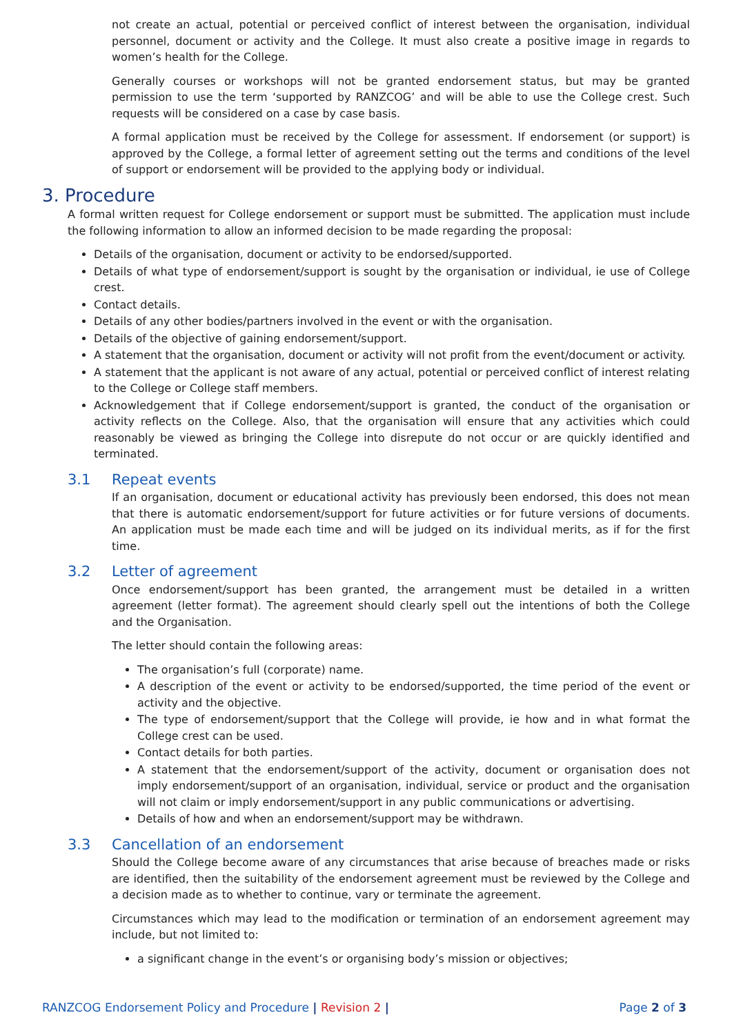not create an actual, potential or perceived conflict of interest between the organisation, individual personnel, document or activity and the College. It must also create a positive image in regards to women’s health for the College.
Generally courses or workshops will not be granted endorsement status, but may be granted permission to use the term ‘supported by RANZCOG’ and will be able to use the College crest. Such requests will be considered on a case by case basis.
A formal application must be received by the College for assessment. If endorsement (or support) is approved by the College, a formal letter of agreement setting out the terms and conditions of the level of support or endorsement will be provided to the applying body or individual.
3. Procedure
A formal written request for College endorsement or support must be submitted. The application must include the following information to allow an informed decision to be made regarding the proposal:
Details of the organisation, document or activity to be endorsed/supported.
Details of what type of endorsement/support is sought by the organisation or individual, ie use of College crest.
Contact details.
Details of any other bodies/partners involved in the event or with the organisation.
Details of the objective of gaining endorsement/support.
A statement that the organisation, document or activity will not profit from the event/document or activity.
A statement that the applicant is not aware of any actual, potential or perceived conflict of interest relating to the College or College staff members.
Acknowledgement that if College endorsement/support is granted, the conduct of the organisation or activity reflects on the College. Also, that the organisation will ensure that any activities which could reasonably be viewed as bringing the College into disrepute do not occur or are quickly identified and terminated.
3.1 Repeat events
If an organisation, document or educational activity has previously been endorsed, this does not mean that there is automatic endorsement/support for future activities or for future versions of documents. An application must be made each time and will be judged on its individual merits, as if for the first time.
3.2 Letter of agreement
Once endorsement/support has been granted, the arrangement must be detailed in a written agreement (letter format). The agreement should clearly spell out the intentions of both the College and the Organisation.
The letter should contain the following areas:
The organisation’s full (corporate) name.
A description of the event or activity to be endorsed/supported, the time period of the event or activity and the objective.
The type of endorsement/support that the College will provide, ie how and in what format the College crest can be used.
Contact details for both parties.
A statement that the endorsement/support of the activity, document or organisation does not imply endorsement/support of an organisation, individual, service or product and the organisation will not claim or imply endorsement/support in any public communications or advertising.
Details of how and when an endorsement/support may be withdrawn.
3.3 Cancellation of an endorsement
Should the College become aware of any circumstances that arise because of breaches made or risks are identified, then the suitability of the endorsement agreement must be reviewed by the College and a decision made as to whether to continue, vary or terminate the agreement.
Circumstances which may lead to the modification or termination of an endorsement agreement may include, but not limited to:
a significant change in the event’s or organising body’s mission or objectives;
RANZCOG Endorsement Policy and Procedure | Revision 2 |
Page 2 of 3